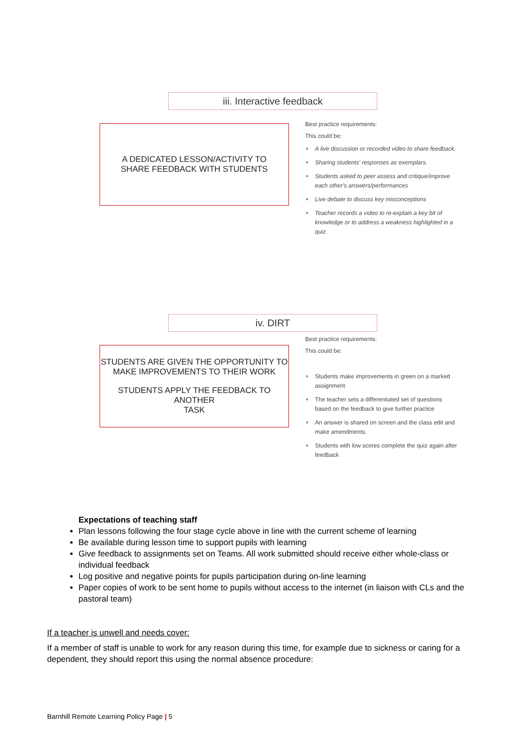iii. Interactive feedback
A DEDICATED LESSON/ACTIVITY TO
SHARE FEEDBACK WITH STUDENTS
Best practice requirements:
This could be:
A live discussion or recorded video to share feedback.
Sharing students' responses as exemplars.
Students asked to peer assess and critique/improve each other's answers/performances
Live debate to discuss key misconceptions
Teacher records a video to re-explain a key bit of knowledge or to address a weakness highlighted in a quiz.
iv. DIRT
STUDENTS ARE GIVEN THE OPPORTUNITY TO
MAKE IMPROVEMENTS TO THEIR WORK
STUDENTS APPLY THE FEEDBACK TO ANOTHER
TASK
Best practice requirements:
This could be:
Students make improvements in green on a marked assignment
The teacher sets a differentiated set of questions based on the feedback to give further practice
An answer is shared on screen and the class edit and make amendments.
Students with low scores complete the quiz again after feedback
Expectations of teaching staff
Plan lessons following the four stage cycle above in line with the current scheme of learning
Be available during lesson time to support pupils with learning
Give feedback to assignments set on Teams. All work submitted should receive either whole-class or individual feedback
Log positive and negative points for pupils participation during on-line learning
Paper copies of work to be sent home to pupils without access to the internet (in liaison with CLs and the pastoral team)
If a teacher is unwell and needs cover:
If a member of staff is unable to work for any reason during this time, for example due to sickness or caring for a dependent, they should report this using the normal absence procedure:
Barnhill Remote Learning Policy Page | 5